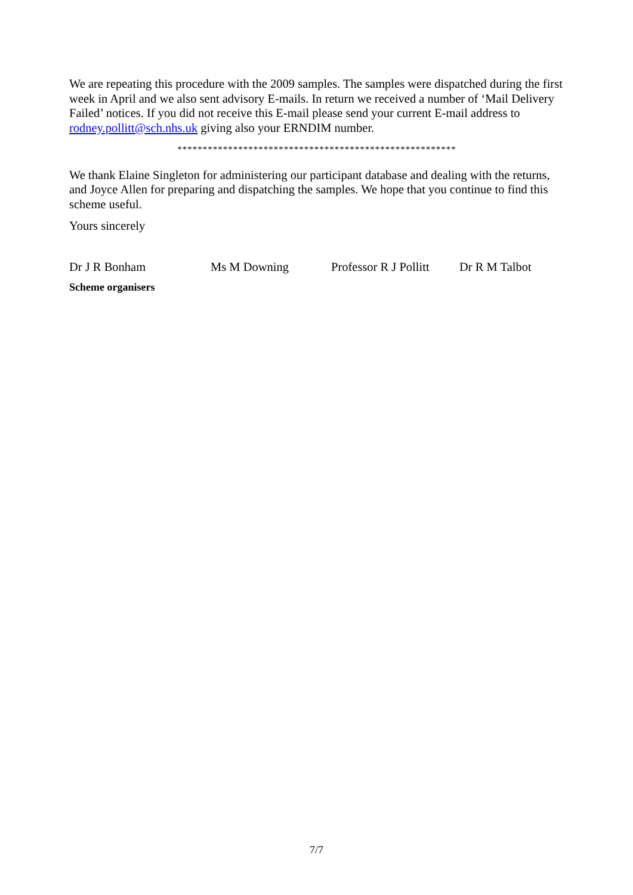We are repeating this procedure with the 2009 samples. The samples were dispatched during the first week in April and we also sent advisory E-mails. In return we received a number of ‘Mail Delivery Failed’ notices. If you did not receive this E-mail please send your current E-mail address to rodney.pollitt@sch.nhs.uk giving also your ERNDIM number.
*******************************************************
We thank Elaine Singleton for administering our participant database and dealing with the returns, and Joyce Allen for preparing and dispatching the samples. We hope that you continue to find this scheme useful.
Yours sincerely
Dr J R Bonham Ms M Downing Professor R J Pollitt Dr R M Talbot
Scheme organisers
7/7